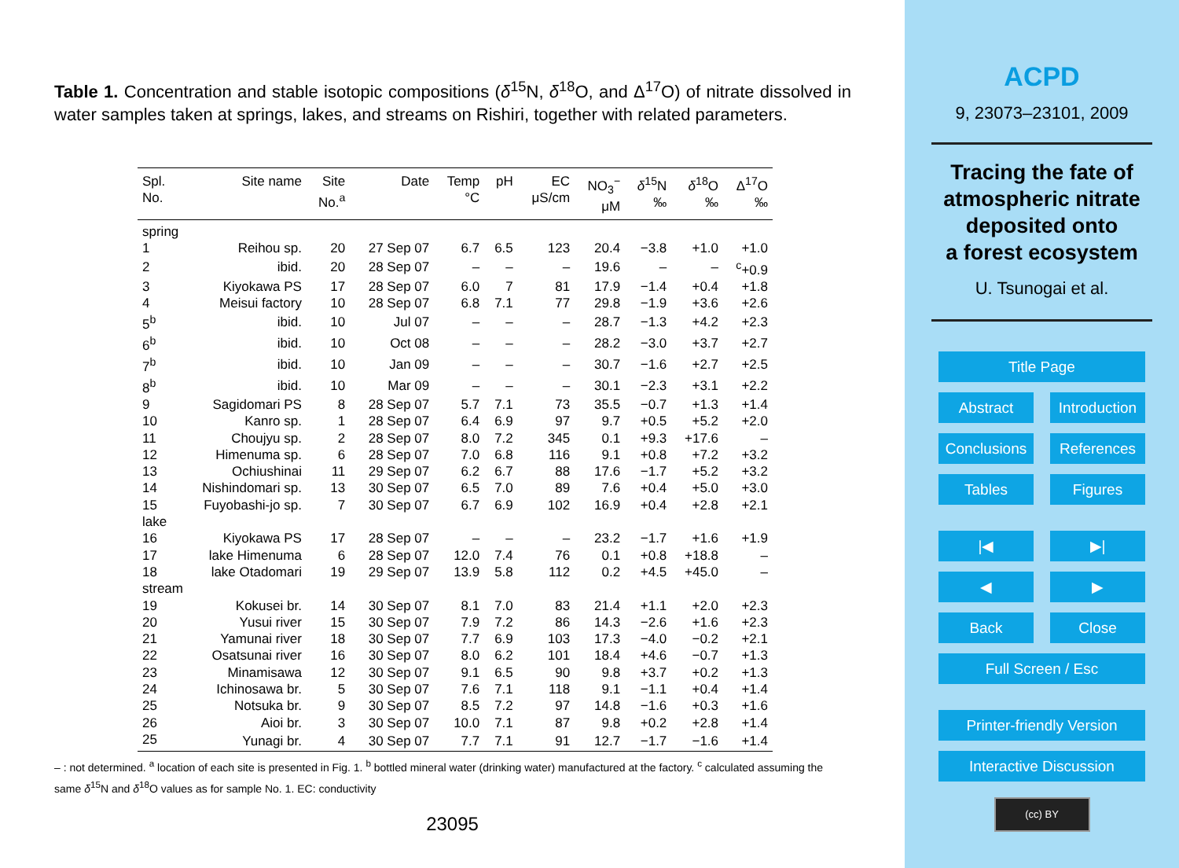Table 1. Concentration and stable isotopic compositions (δ<sup>15</sup>N, δ<sup>18</sup>O, and Δ<sup>17</sup>O) of nitrate dissolved in water samples taken at springs, lakes, and streams on Rishiri, together with related parameters.
| Spl. No. | Site name | Site No.<sup>a</sup> | Date | Temp °C | pH | EC μS/cm | NO<sub>3</sub><sup>−</sup> μM | δ<sup>15</sup>N ‰ | δ<sup>18</sup>O ‰ | Δ<sup>17</sup>O ‰ |
| --- | --- | --- | --- | --- | --- | --- | --- | --- | --- | --- |
| spring | | | | | | | | | | |
| 1 | Reihou sp. | 20 | 27 Sep 07 | 6.7 | 6.5 | 123 | 20.4 | −3.8 | +1.0 | +1.0 |
| 2 | ibid. | 20 | 28 Sep 07 | – | – | – | 19.6 | – | – | <sup>c</sup>+0.9 |
| 3 | Kiyokawa PS | 17 | 28 Sep 07 | 6.0 | 7 | 81 | 17.9 | −1.4 | +0.4 | +1.8 |
| 4 | Meisui factory | 10 | 28 Sep 07 | 6.8 | 7.1 | 77 | 29.8 | −1.9 | +3.6 | +2.6 |
| 5<sup>b</sup> | ibid. | 10 | Jul 07 | – | – | – | 28.7 | −1.3 | +4.2 | +2.3 |
| 6<sup>b</sup> | ibid. | 10 | Oct 08 | – | – | – | 28.2 | −3.0 | +3.7 | +2.7 |
| 7<sup>b</sup> | ibid. | 10 | Jan 09 | – | – | – | 30.7 | −1.6 | +2.7 | +2.5 |
| 8<sup>b</sup> | ibid. | 10 | Mar 09 | – | – | – | 30.1 | −2.3 | +3.1 | +2.2 |
| 9 | Sagidomari PS | 8 | 28 Sep 07 | 5.7 | 7.1 | 73 | 35.5 | −0.7 | +1.3 | +1.4 |
| 10 | Kanro sp. | 1 | 28 Sep 07 | 6.4 | 6.9 | 97 | 9.7 | +0.5 | +5.2 | +2.0 |
| 11 | Choujyu sp. | 2 | 28 Sep 07 | 8.0 | 7.2 | 345 | 0.1 | +9.3 | +17.6 | – |
| 12 | Himenuma sp. | 6 | 28 Sep 07 | 7.0 | 6.8 | 116 | 9.1 | +0.8 | +7.2 | +3.2 |
| 13 | Ochiushinai | 11 | 29 Sep 07 | 6.2 | 6.7 | 88 | 17.6 | −1.7 | +5.2 | +3.2 |
| 14 | Nishindomari sp. | 13 | 30 Sep 07 | 6.5 | 7.0 | 89 | 7.6 | +0.4 | +5.0 | +3.0 |
| 15 | Fuyobashi-jo sp. | 7 | 30 Sep 07 | 6.7 | 6.9 | 102 | 16.9 | +0.4 | +2.8 | +2.1 |
| lake | | | | | | | | | | |
| 16 | Kiyokawa PS | 17 | 28 Sep 07 | – | – | – | 23.2 | −1.7 | +1.6 | +1.9 |
| 17 | lake Himenuma | 6 | 28 Sep 07 | 12.0 | 7.4 | 76 | 0.1 | +0.8 | +18.8 | – |
| 18 | lake Otadomari | 19 | 29 Sep 07 | 13.9 | 5.8 | 112 | 0.2 | +4.5 | +45.0 | – |
| stream | | | | | | | | | | |
| 19 | Kokusei br. | 14 | 30 Sep 07 | 8.1 | 7.0 | 83 | 21.4 | +1.1 | +2.0 | +2.3 |
| 20 | Yusui river | 15 | 30 Sep 07 | 7.9 | 7.2 | 86 | 14.3 | −2.6 | +1.6 | +2.3 |
| 21 | Yamunai river | 18 | 30 Sep 07 | 7.7 | 6.9 | 103 | 17.3 | −4.0 | −0.2 | +2.1 |
| 22 | Osatsunai river | 16 | 30 Sep 07 | 8.0 | 6.2 | 101 | 18.4 | +4.6 | −0.7 | +1.3 |
| 23 | Minamisawa | 12 | 30 Sep 07 | 9.1 | 6.5 | 90 | 9.8 | +3.7 | +0.2 | +1.3 |
| 24 | Ichinosawa br. | 5 | 30 Sep 07 | 7.6 | 7.1 | 118 | 9.1 | −1.1 | +0.4 | +1.4 |
| 25 | Notsuka br. | 9 | 30 Sep 07 | 8.5 | 7.2 | 97 | 14.8 | −1.6 | +0.3 | +1.6 |
| 26 | Aioi br. | 3 | 30 Sep 07 | 10.0 | 7.1 | 87 | 9.8 | +0.2 | +2.8 | +1.4 |
| 25 | Yunagi br. | 4 | 30 Sep 07 | 7.7 | 7.1 | 91 | 12.7 | −1.7 | −1.6 | +1.4 |
– : not determined. <sup>a</sup> location of each site is presented in Fig. 1. <sup>b</sup> bottled mineral water (drinking water) manufactured at the factory. <sup>c</sup> calculated assuming the same δ<sup>15</sup>N and δ<sup>18</sup>O values as for sample No. 1. EC: conductivity
23095
ACPD
9, 23073–23101, 2009
Tracing the fate of
atmospheric nitrate
deposited onto
a forest ecosystem
U. Tsunogai et al.
Title Page
Abstract Introduction
Conclusions References
Tables Figures
|◀ ▶|
◀ ▶
Back Close
Full Screen / Esc
Printer-friendly Version
Interactive Discussion
(cc) BY